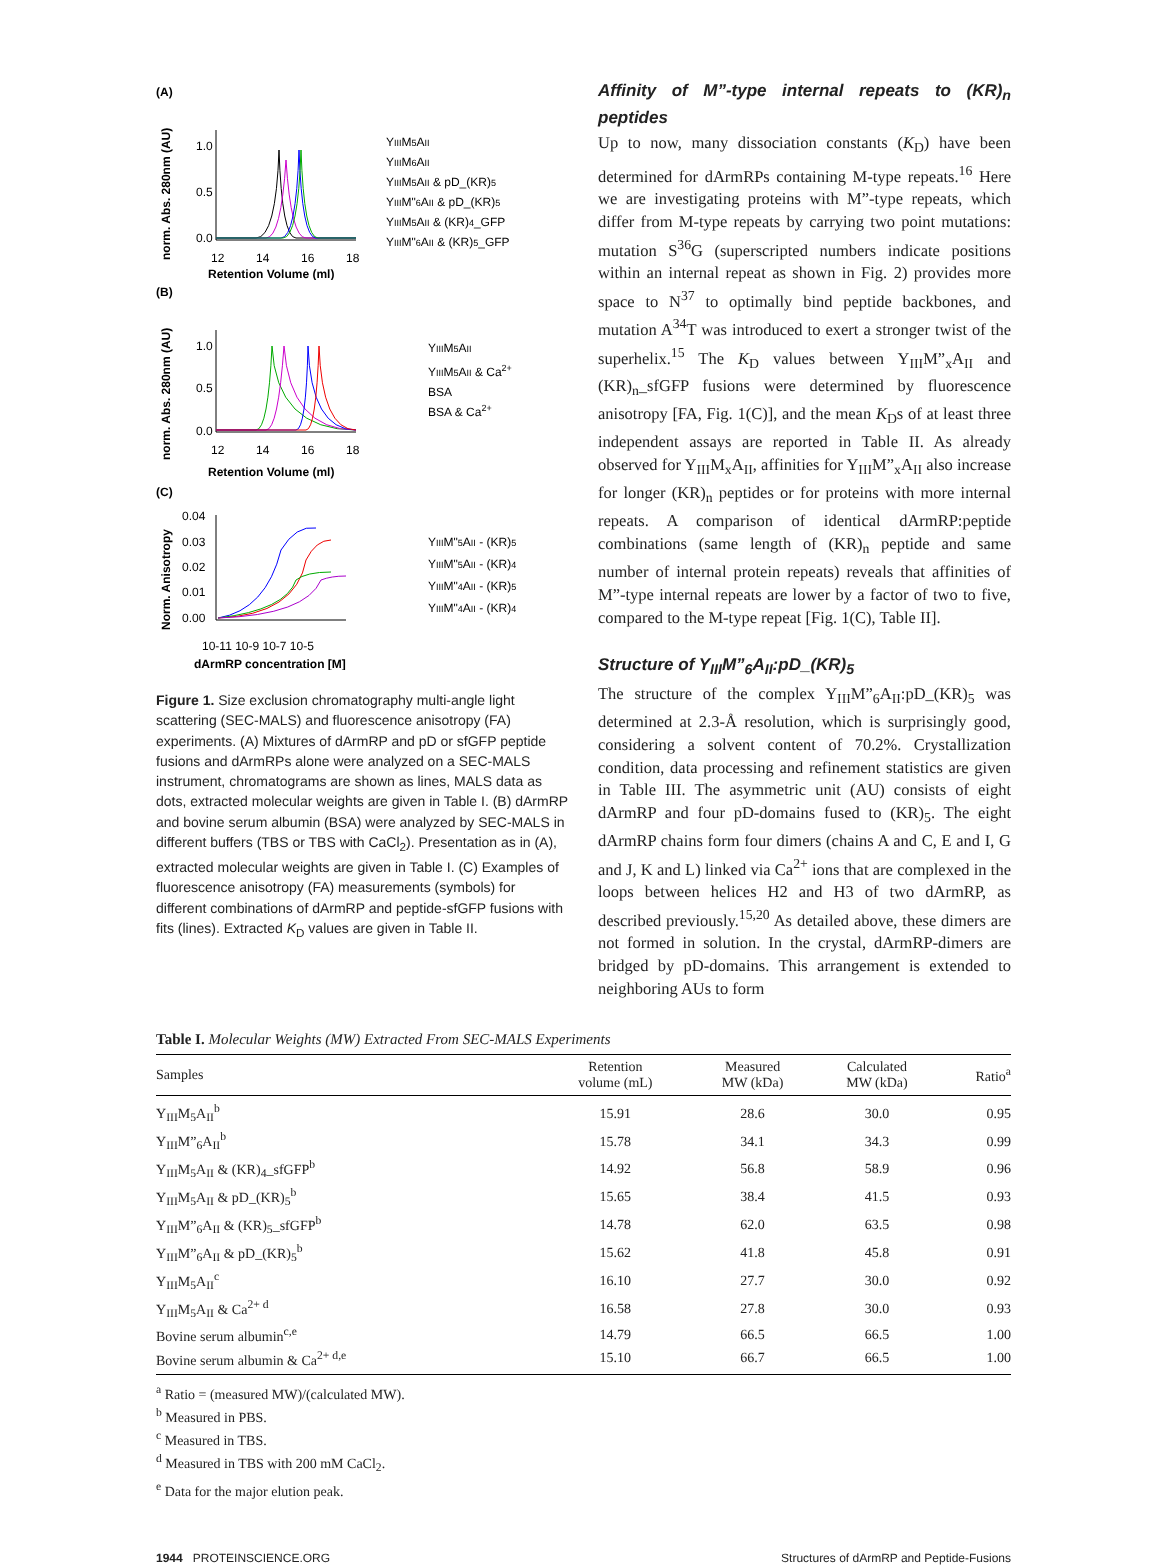(A)
norm. Abs. 280nm (AU)
1.0
0.5
0.0
12
14
16
18
Retention Volume (ml)
YIIIM5AII
YIIIM6AII
YIIIM5AII & pD_(KR)5
YIIIM"6AII & pD_(KR)5
YIIIM5AII & (KR)4_GFP
YIIIM"6AII & (KR)5_GFP
(B)
norm. Abs. 280nm (AU)
1.0
0.5
0.0
12
14
16
18
Retention Volume (ml)
YIIIM5AII
YIIIM5AII & Ca2+
BSA
BSA & Ca2+
(C)
Norm. Anisotropy
0.04
0.03
0.02
0.01
0.00
10-11 10-9 10-7 10-5
dArmRP concentration [M]
YIIIM"5AII - (KR)5
YIIIM"5AII - (KR)4
YIIIM"4AII - (KR)5
YIIIM"4AII - (KR)4
Figure 1. Size exclusion chromatography multi-angle light scattering (SEC-MALS) and fluorescence anisotropy (FA) experiments. (A) Mixtures of dArmRP and pD or sfGFP peptide fusions and dArmRPs alone were analyzed on a SEC-MALS instrument, chromatograms are shown as lines, MALS data as dots, extracted molecular weights are given in Table I. (B) dArmRP and bovine serum albumin (BSA) were analyzed by SEC-MALS in different buffers (TBS or TBS with CaCl<sub>2</sub>). Presentation as in (A), extracted molecular weights are given in Table I. (C) Examples of fluorescence anisotropy (FA) measurements (symbols) for different combinations of dArmRP and peptide-sfGFP fusions with fits (lines). Extracted K<sub>D</sub> values are given in Table II.
Affinity of M”-type internal repeats to (KR)<sub>n</sub> peptides
Up to now, many dissociation constants (K<sub>D</sub>) have been determined for dArmRPs containing M-type repeats.<sup>16</sup> Here we are investigating proteins with M”-type repeats, which differ from M-type repeats by carrying two point mutations: mutation S<sup>36</sup>G (superscripted numbers indicate positions within an internal repeat as shown in Fig. 2) provides more space to N<sup>37</sup> to optimally bind peptide backbones, and mutation A<sup>34</sup>T was introduced to exert a stronger twist of the superhelix.<sup>15</sup> The K<sub>D</sub> values between Y<sub>III</sub>M”<sub>x</sub>A<sub>II</sub> and (KR)<sub>n</sub>_sfGFP fusions were determined by fluorescence anisotropy [FA, Fig. 1(C)], and the mean K<sub>D</sub>s of at least three independent assays are reported in Table II. As already observed for Y<sub>III</sub>M<sub>x</sub>A<sub>II</sub>, affinities for Y<sub>III</sub>M”<sub>x</sub>A<sub>II</sub> also increase for longer (KR)<sub>n</sub> peptides or for proteins with more internal repeats. A comparison of identical dArmRP:peptide combinations (same length of (KR)<sub>n</sub> peptide and same number of internal protein repeats) reveals that affinities of M”-type internal repeats are lower by a factor of two to five, compared to the M-type repeat [Fig. 1(C), Table II].
Structure of Y<sub>III</sub>M”<sub>6</sub>A<sub>II</sub>:pD_(KR)<sub>5</sub>
The structure of the complex Y<sub>III</sub>M”<sub>6</sub>A<sub>II</sub>:pD_(KR)<sub>5</sub> was determined at 2.3-Å resolution, which is surprisingly good, considering a solvent content of 70.2%. Crystallization condition, data processing and refinement statistics are given in Table III. The asymmetric unit (AU) consists of eight dArmRP and four pD-domains fused to (KR)<sub>5</sub>. The eight dArmRP chains form four dimers (chains A and C, E and I, G and J, K and L) linked via Ca<sup>2+</sup> ions that are complexed in the loops between helices H2 and H3 of two dArmRP, as described previously.<sup>15,20</sup> As detailed above, these dimers are not formed in solution. In the crystal, dArmRP-dimers are bridged by pD-domains. This arrangement is extended to neighboring AUs to form
Table I. Molecular Weights (MW) Extracted From SEC-MALS Experiments
| Samples | Retention volume (mL) | Measured MW (kDa) | Calculated MW (kDa) | Ratio<sup>a</sup> |
| --- | --- | --- | --- | --- |
| Y<sub>III</sub>M<sub>5</sub>A<sub>II</sub><sup>b</sup> | 15.91 | 28.6 | 30.0 | 0.95 |
| Y<sub>III</sub>M”<sub>6</sub>A<sub>II</sub><sup>b</sup> | 15.78 | 34.1 | 34.3 | 0.99 |
| Y<sub>III</sub>M<sub>5</sub>A<sub>II</sub> & (KR)<sub>4</sub>_sfGFP<sup>b</sup> | 14.92 | 56.8 | 58.9 | 0.96 |
| Y<sub>III</sub>M<sub>5</sub>A<sub>II</sub> & pD_(KR)<sub>5</sub><sup>b</sup> | 15.65 | 38.4 | 41.5 | 0.93 |
| Y<sub>III</sub>M”<sub>6</sub>A<sub>II</sub> & (KR)<sub>5</sub>_sfGFP<sup>b</sup> | 14.78 | 62.0 | 63.5 | 0.98 |
| Y<sub>III</sub>M”<sub>6</sub>A<sub>II</sub> & pD_(KR)<sub>5</sub><sup>b</sup> | 15.62 | 41.8 | 45.8 | 0.91 |
| Y<sub>III</sub>M<sub>5</sub>A<sub>II</sub><sup>c</sup> | 16.10 | 27.7 | 30.0 | 0.92 |
| Y<sub>III</sub>M<sub>5</sub>A<sub>II</sub> & Ca<sup>2+ d</sup> | 16.58 | 27.8 | 30.0 | 0.93 |
| Bovine serum albumin<sup>c,e</sup> | 14.79 | 66.5 | 66.5 | 1.00 |
| Bovine serum albumin & Ca<sup>2+ d,e</sup> | 15.10 | 66.7 | 66.5 | 1.00 |
<sup>a</sup> Ratio = (measured MW)/(calculated MW).
<sup>b</sup> Measured in PBS.
<sup>c</sup> Measured in TBS.
<sup>d</sup> Measured in TBS with 200 mM CaCl<sub>2</sub>.
<sup>e</sup> Data for the major elution peak.
1944 PROTEINSCIENCE.ORG Structures of dArmRP and Peptide-Fusions